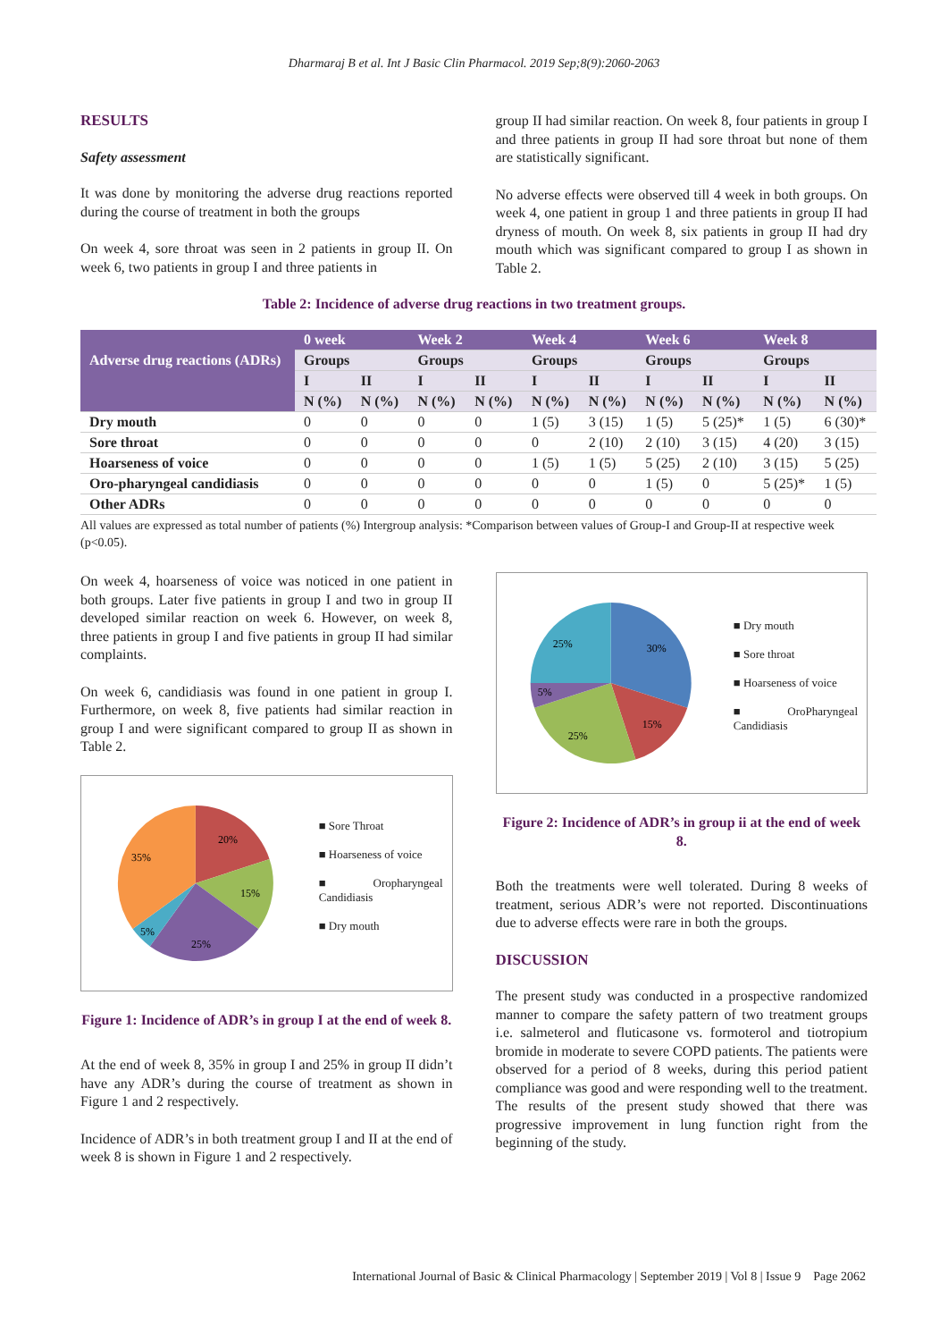Dharmaraj B et al. Int J Basic Clin Pharmacol. 2019 Sep;8(9):2060-2063
RESULTS
Safety assessment
It was done by monitoring the adverse drug reactions reported during the course of treatment in both the groups
On week 4, sore throat was seen in 2 patients in group II. On week 6, two patients in group I and three patients in
group II had similar reaction. On week 8, four patients in group I and three patients in group II had sore throat but none of them are statistically significant.
No adverse effects were observed till 4 week in both groups. On week 4, one patient in group 1 and three patients in group II had dryness of mouth. On week 8, six patients in group II had dry mouth which was significant compared to group I as shown in Table 2.
Table 2: Incidence of adverse drug reactions in two treatment groups.
| Adverse drug reactions (ADRs) | 0 week | | Week 2 | | Week 4 | | Week 6 | | Week 8 | |
| | Groups | | Groups | | Groups | | Groups | | Groups | |
| | I | II | I | II | I | II | I | II | I | II |
| | N (%) | N (%) | N (%) | N (%) | N (%) | N (%) | N (%) | N (%) | N (%) | N (%) |
| Dry mouth | 0 | 0 | 0 | 0 | 1 (5) | 3 (15) | 1 (5) | 5 (25)* | 1 (5) | 6 (30)* |
| Sore throat | 0 | 0 | 0 | 0 | 0 | 2 (10) | 2 (10) | 3 (15) | 4 (20) | 3 (15) |
| Hoarseness of voice | 0 | 0 | 0 | 0 | 1 (5) | 1 (5) | 5 (25) | 2 (10) | 3 (15) | 5 (25) |
| Oro-pharyngeal candidiasis | 0 | 0 | 0 | 0 | 0 | 0 | 1 (5) | 0 | 5 (25)* | 1 (5) |
| Other ADRs | 0 | 0 | 0 | 0 | 0 | 0 | 0 | 0 | 0 | 0 |
All values are expressed as total number of patients (%) Intergroup analysis: *Comparison between values of Group-I and Group-II at respective week (p<0.05).
On week 4, hoarseness of voice was noticed in one patient in both groups. Later five patients in group I and two in group II developed similar reaction on week 6. However, on week 8, three patients in group I and five patients in group II had similar complaints.
On week 6, candidiasis was found in one patient in group I. Furthermore, on week 8, five patients had similar reaction in group I and were significant compared to group II as shown in Table 2.
20%
15%
25%
5%
35%
■ Sore Throat
■ Hoarseness of voice
■ Oropharyngeal Candidiasis
■ Dry mouth
Figure 1: Incidence of ADR’s in group I at the end of week 8.
At the end of week 8, 35% in group I and 25% in group II didn’t have any ADR’s during the course of treatment as shown in Figure 1 and 2 respectively.
Incidence of ADR’s in both treatment group I and II at the end of week 8 is shown in Figure 1 and 2 respectively.
30%
15%
25%
5%
25%
■ Dry mouth
■ Sore throat
■ Hoarseness of voice
■ OroPharyngeal Candidiasis
Figure 2: Incidence of ADR’s in group ii at the end of week 8.
Both the treatments were well tolerated. During 8 weeks of treatment, serious ADR’s were not reported. Discontinuations due to adverse effects were rare in both the groups.
DISCUSSION
The present study was conducted in a prospective randomized manner to compare the safety pattern of two treatment groups i.e. salmeterol and fluticasone vs. formoterol and tiotropium bromide in moderate to severe COPD patients. The patients were observed for a period of 8 weeks, during this period patient compliance was good and were responding well to the treatment. The results of the present study showed that there was progressive improvement in lung function right from the beginning of the study.
International Journal of Basic & Clinical Pharmacology | September 2019 | Vol 8 | Issue 9 Page 2062